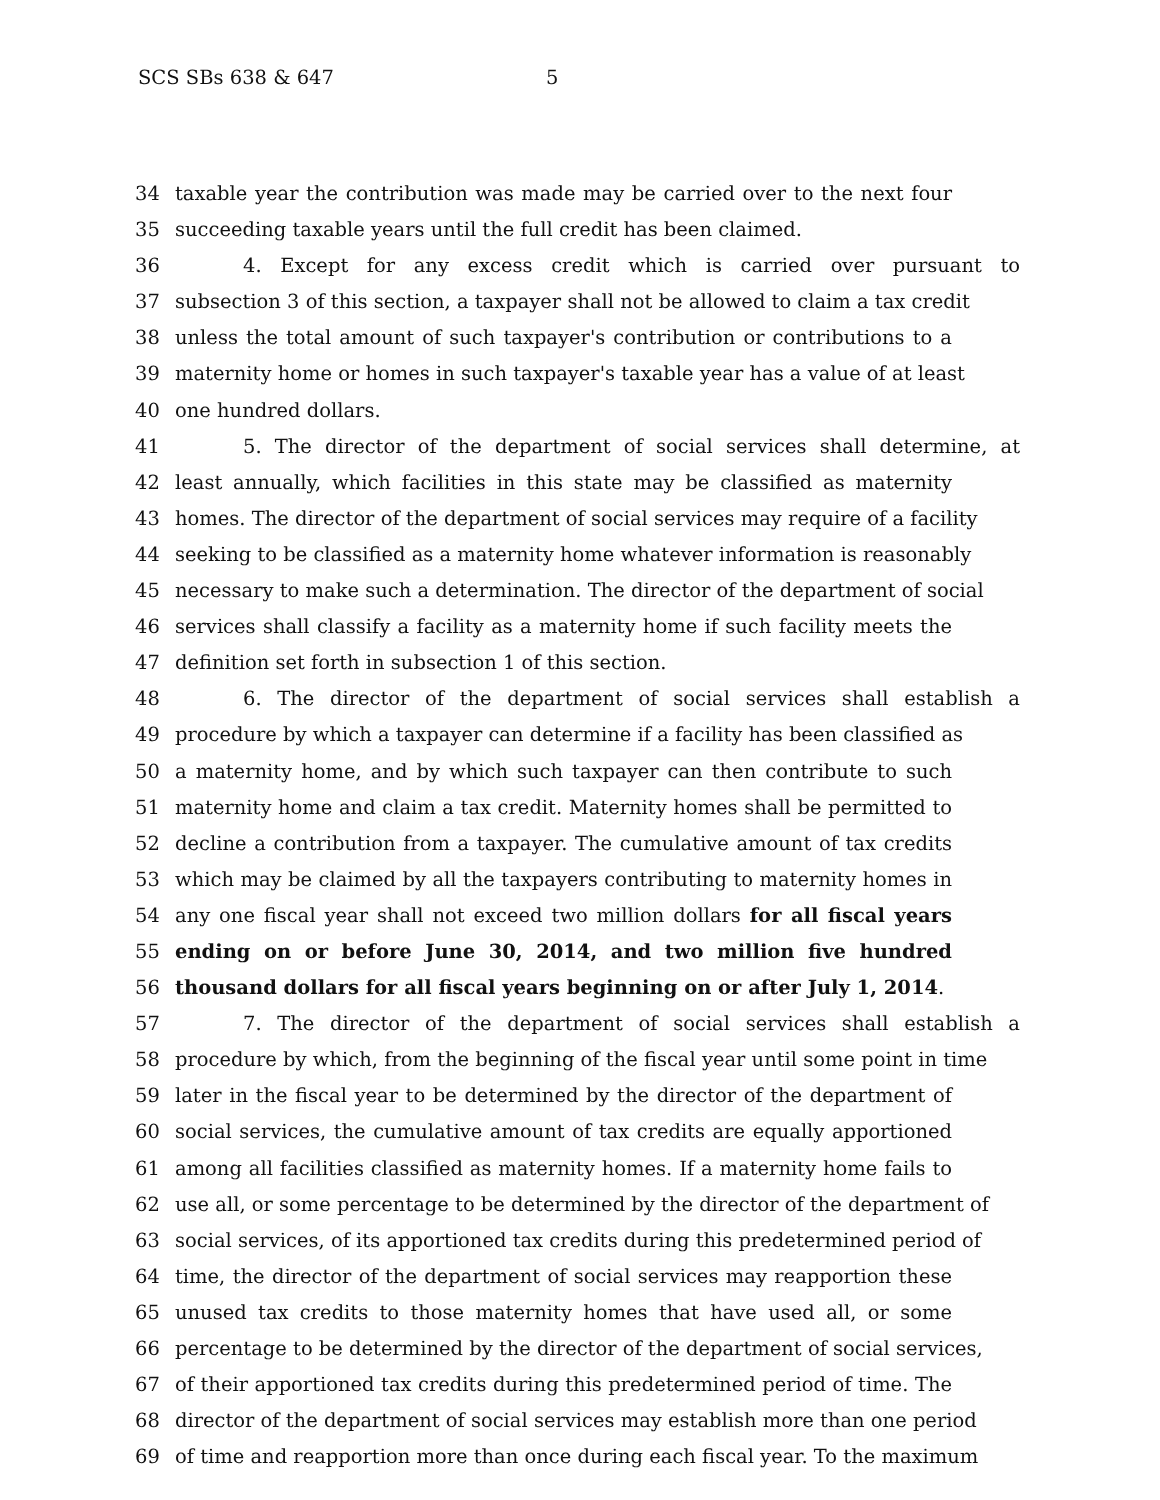SCS SBs 638 & 647 5
34 taxable year the contribution was made may be carried over to the next four
35 succeeding taxable years until the full credit has been claimed.
36 4. Except for any excess credit which is carried over pursuant to
37 subsection 3 of this section, a taxpayer shall not be allowed to claim a tax credit
38 unless the total amount of such taxpayer's contribution or contributions to a
39 maternity home or homes in such taxpayer's taxable year has a value of at least
40 one hundred dollars.
41 5. The director of the department of social services shall determine, at
42 least annually, which facilities in this state may be classified as maternity
43 homes. The director of the department of social services may require of a facility
44 seeking to be classified as a maternity home whatever information is reasonably
45 necessary to make such a determination. The director of the department of social
46 services shall classify a facility as a maternity home if such facility meets the
47 definition set forth in subsection 1 of this section.
48 6. The director of the department of social services shall establish a
49 procedure by which a taxpayer can determine if a facility has been classified as
50 a maternity home, and by which such taxpayer can then contribute to such
51 maternity home and claim a tax credit. Maternity homes shall be permitted to
52 decline a contribution from a taxpayer. The cumulative amount of tax credits
53 which may be claimed by all the taxpayers contributing to maternity homes in
54 any one fiscal year shall not exceed two million dollars for all fiscal years
55 ending on or before June 30, 2014, and two million five hundred
56 thousand dollars for all fiscal years beginning on or after July 1, 2014.
57 7. The director of the department of social services shall establish a
58 procedure by which, from the beginning of the fiscal year until some point in time
59 later in the fiscal year to be determined by the director of the department of
60 social services, the cumulative amount of tax credits are equally apportioned
61 among all facilities classified as maternity homes. If a maternity home fails to
62 use all, or some percentage to be determined by the director of the department of
63 social services, of its apportioned tax credits during this predetermined period of
64 time, the director of the department of social services may reapportion these
65 unused tax credits to those maternity homes that have used all, or some
66 percentage to be determined by the director of the department of social services,
67 of their apportioned tax credits during this predetermined period of time. The
68 director of the department of social services may establish more than one period
69 of time and reapportion more than once during each fiscal year. To the maximum